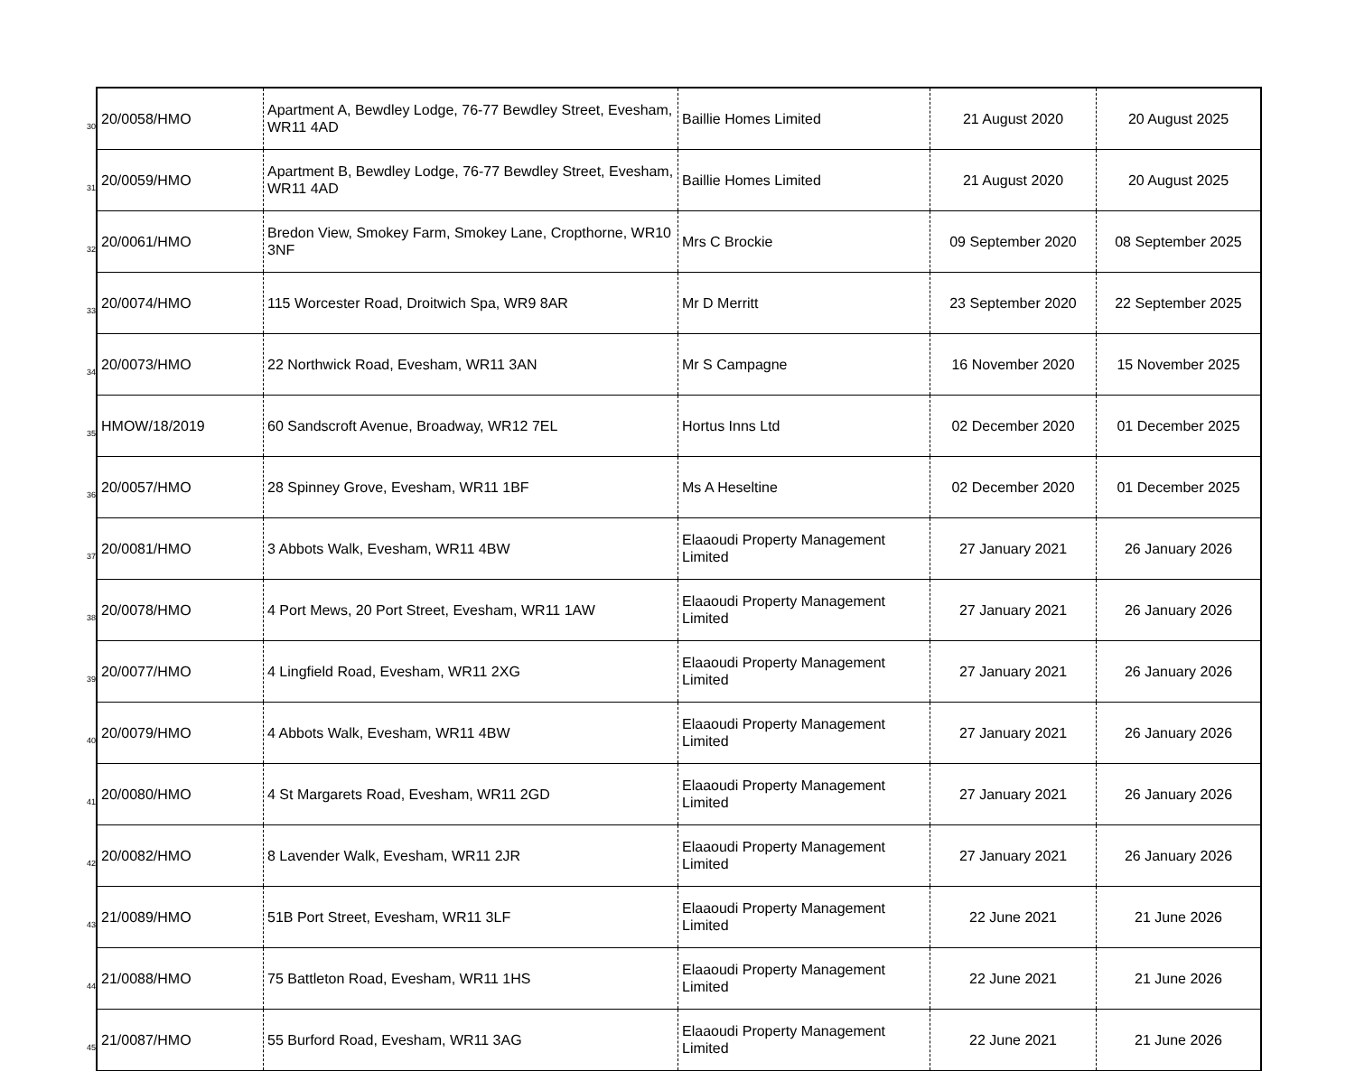| 30 | 20/0058/HMO | Apartment A, Bewdley Lodge, 76-77 Bewdley Street, Evesham, WR11 4AD | Baillie Homes Limited | 21 August 2020 | 20 August 2025 |
| 31 | 20/0059/HMO | Apartment B, Bewdley Lodge, 76-77 Bewdley Street, Evesham, WR11 4AD | Baillie Homes Limited | 21 August 2020 | 20 August 2025 |
| 32 | 20/0061/HMO | Bredon View, Smokey Farm, Smokey Lane, Cropthorne, WR10 3NF | Mrs C Brockie | 09 September 2020 | 08 September 2025 |
| 33 | 20/0074/HMO | 115 Worcester Road, Droitwich Spa, WR9 8AR | Mr D Merritt | 23 September 2020 | 22 September 2025 |
| 34 | 20/0073/HMO | 22 Northwick Road, Evesham, WR11 3AN | Mr S Campagne | 16 November 2020 | 15 November 2025 |
| 35 | HMOW/18/2019 | 60 Sandscroft Avenue, Broadway, WR12 7EL | Hortus Inns Ltd | 02 December 2020 | 01 December 2025 |
| 36 | 20/0057/HMO | 28 Spinney Grove, Evesham, WR11 1BF | Ms A Heseltine | 02 December 2020 | 01 December 2025 |
| 37 | 20/0081/HMO | 3 Abbots Walk, Evesham, WR11 4BW | Elaaoudi Property Management Limited | 27 January 2021 | 26 January 2026 |
| 38 | 20/0078/HMO | 4 Port Mews, 20 Port Street, Evesham, WR11 1AW | Elaaoudi Property Management Limited | 27 January 2021 | 26 January 2026 |
| 39 | 20/0077/HMO | 4 Lingfield Road, Evesham, WR11 2XG | Elaaoudi Property Management Limited | 27 January 2021 | 26 January 2026 |
| 40 | 20/0079/HMO | 4 Abbots Walk, Evesham, WR11 4BW | Elaaoudi Property Management Limited | 27 January 2021 | 26 January 2026 |
| 41 | 20/0080/HMO | 4 St Margarets Road, Evesham, WR11 2GD | Elaaoudi Property Management Limited | 27 January 2021 | 26 January 2026 |
| 42 | 20/0082/HMO | 8 Lavender Walk, Evesham, WR11 2JR | Elaaoudi Property Management Limited | 27 January 2021 | 26 January 2026 |
| 43 | 21/0089/HMO | 51B Port Street, Evesham, WR11 3LF | Elaaoudi Property Management Limited | 22 June 2021 | 21 June 2026 |
| 44 | 21/0088/HMO | 75 Battleton Road, Evesham, WR11 1HS | Elaaoudi Property Management Limited | 22 June 2021 | 21 June 2026 |
| 45 | 21/0087/HMO | 55 Burford Road, Evesham, WR11 3AG | Elaaoudi Property Management Limited | 22 June 2021 | 21 June 2026 |